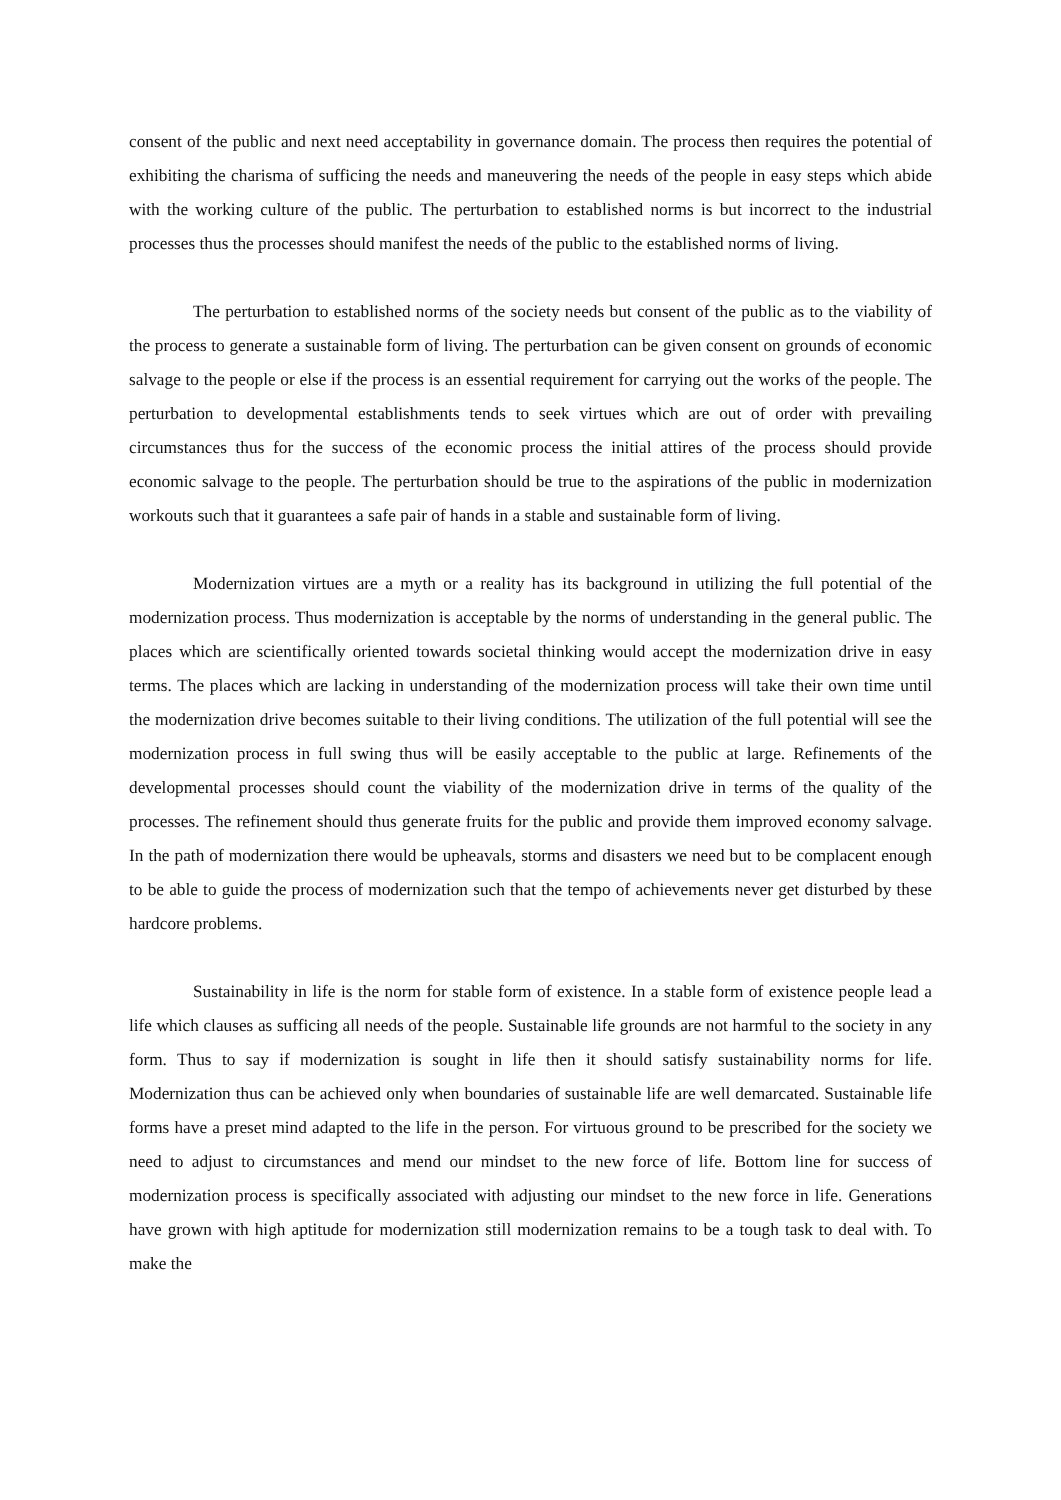consent of the public and next need acceptability in governance domain. The process then requires the potential of exhibiting the charisma of sufficing the needs and maneuvering the needs of the people in easy steps which abide with the working culture of the public. The perturbation to established norms is but incorrect to the industrial processes thus the processes should manifest the needs of the public to the established norms of living.
The perturbation to established norms of the society needs but consent of the public as to the viability of the process to generate a sustainable form of living. The perturbation can be given consent on grounds of economic salvage to the people or else if the process is an essential requirement for carrying out the works of the people. The perturbation to developmental establishments tends to seek virtues which are out of order with prevailing circumstances thus for the success of the economic process the initial attires of the process should provide economic salvage to the people. The perturbation should be true to the aspirations of the public in modernization workouts such that it guarantees a safe pair of hands in a stable and sustainable form of living.
Modernization virtues are a myth or a reality has its background in utilizing the full potential of the modernization process. Thus modernization is acceptable by the norms of understanding in the general public. The places which are scientifically oriented towards societal thinking would accept the modernization drive in easy terms. The places which are lacking in understanding of the modernization process will take their own time until the modernization drive becomes suitable to their living conditions. The utilization of the full potential will see the modernization process in full swing thus will be easily acceptable to the public at large. Refinements of the developmental processes should count the viability of the modernization drive in terms of the quality of the processes. The refinement should thus generate fruits for the public and provide them improved economy salvage. In the path of modernization there would be upheavals, storms and disasters we need but to be complacent enough to be able to guide the process of modernization such that the tempo of achievements never get disturbed by these hardcore problems.
Sustainability in life is the norm for stable form of existence. In a stable form of existence people lead a life which clauses as sufficing all needs of the people. Sustainable life grounds are not harmful to the society in any form. Thus to say if modernization is sought in life then it should satisfy sustainability norms for life. Modernization thus can be achieved only when boundaries of sustainable life are well demarcated. Sustainable life forms have a preset mind adapted to the life in the person. For virtuous ground to be prescribed for the society we need to adjust to circumstances and mend our mindset to the new force of life. Bottom line for success of modernization process is specifically associated with adjusting our mindset to the new force in life. Generations have grown with high aptitude for modernization still modernization remains to be a tough task to deal with. To make the